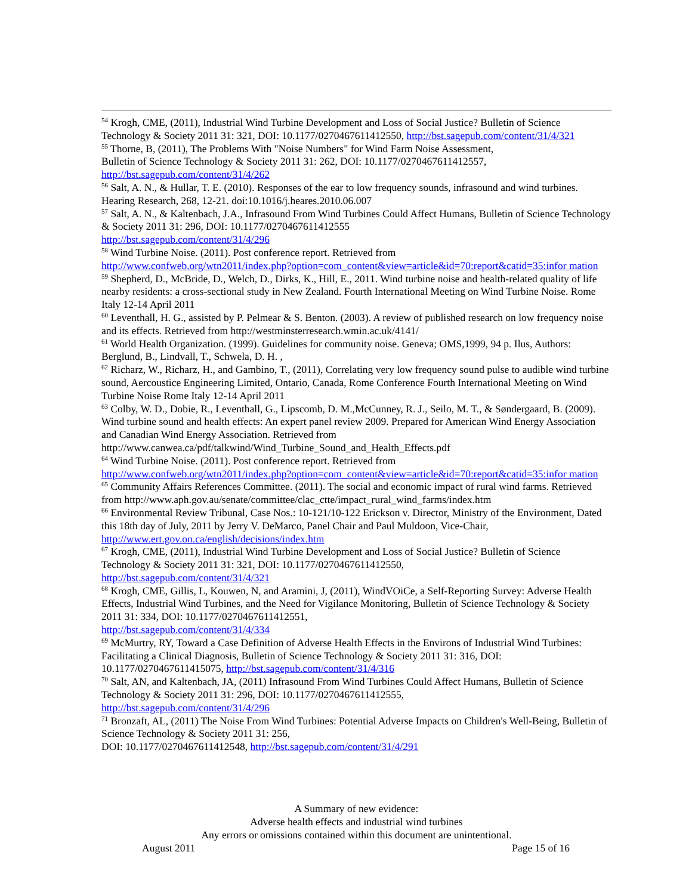<sup>54</sup> Krogh, CME, (2011), Industrial Wind Turbine Development and Loss of Social Justice? Bulletin of Science Technology & Society 2011 31: 321, DOI: 10.1177/0270467611412550, http://bst.sagepub.com/content/31/4/321
<sup>55</sup> Thorne, B, (2011), The Problems With "Noise Numbers" for Wind Farm Noise Assessment,
Bulletin of Science Technology & Society 2011 31: 262, DOI: 10.1177/0270467611412557,
http://bst.sagepub.com/content/31/4/262
<sup>56</sup> Salt, A. N., & Hullar, T. E. (2010). Responses of the ear to low frequency sounds, infrasound and wind turbines. Hearing Research, 268, 12-21. doi:10.1016/j.heares.2010.06.007
<sup>57</sup> Salt, A. N., & Kaltenbach, J.A., Infrasound From Wind Turbines Could Affect Humans, Bulletin of Science Technology & Society 2011 31: 296, DOI: 10.1177/0270467611412555
http://bst.sagepub.com/content/31/4/296
<sup>58</sup> Wind Turbine Noise. (2011). Post conference report. Retrieved from
http://www.confweb.org/wtn2011/index.php?option=com_content&view=article&id=70:report&catid=35:infor mation
<sup>59</sup> Shepherd, D., McBride, D., Welch, D., Dirks, K., Hill, E., 2011. Wind turbine noise and health-related quality of life nearby residents: a cross-sectional study in New Zealand. Fourth International Meeting on Wind Turbine Noise. Rome Italy 12-14 April 2011
<sup>60</sup> Leventhall, H. G., assisted by P. Pelmear & S. Benton. (2003). A review of published research on low frequency noise and its effects. Retrieved from http://westminsterresearch.wmin.ac.uk/4141/
<sup>61</sup> World Health Organization. (1999). Guidelines for community noise. Geneva; OMS,1999, 94 p. Ilus, Authors: Berglund, B., Lindvall, T., Schwela, D. H. ,
<sup>62</sup> Richarz, W., Richarz, H., and Gambino, T., (2011), Correlating very low frequency sound pulse to audible wind turbine sound, Aercoustice Engineering Limited, Ontario, Canada, Rome Conference Fourth International Meeting on Wind Turbine Noise Rome Italy 12-14 April 2011
<sup>63</sup> Colby, W. D., Dobie, R., Leventhall, G., Lipscomb, D. M.,McCunney, R. J., Seilo, M. T., & Søndergaard, B. (2009). Wind turbine sound and health effects: An expert panel review 2009. Prepared for American Wind Energy Association and Canadian Wind Energy Association. Retrieved from
http://www.canwea.ca/pdf/talkwind/Wind_Turbine_Sound_and_Health_Effects.pdf
<sup>64</sup> Wind Turbine Noise. (2011). Post conference report. Retrieved from
http://www.confweb.org/wtn2011/index.php?option=com_content&view=article&id=70:report&catid=35:infor mation
<sup>65</sup> Community Affairs References Committee. (2011). The social and economic impact of rural wind farms. Retrieved from http://www.aph.gov.au/senate/committee/clac_ctte/impact_rural_wind_farms/index.htm
<sup>66</sup> Environmental Review Tribunal, Case Nos.: 10-121/10-122 Erickson v. Director, Ministry of the Environment, Dated this 18th day of July, 2011 by Jerry V. DeMarco, Panel Chair and Paul Muldoon, Vice-Chair, http://www.ert.gov.on.ca/english/decisions/index.htm
<sup>67</sup> Krogh, CME, (2011), Industrial Wind Turbine Development and Loss of Social Justice? Bulletin of Science Technology & Society 2011 31: 321, DOI: 10.1177/0270467611412550,
http://bst.sagepub.com/content/31/4/321
<sup>68</sup> Krogh, CME, Gillis, L, Kouwen, N, and Aramini, J, (2011), WindVOiCe, a Self-Reporting Survey: Adverse Health Effects, Industrial Wind Turbines, and the Need for Vigilance Monitoring, Bulletin of Science Technology & Society 2011 31: 334, DOI: 10.1177/0270467611412551,
http://bst.sagepub.com/content/31/4/334
<sup>69</sup> McMurtry, RY, Toward a Case Definition of Adverse Health Effects in the Environs of Industrial Wind Turbines: Facilitating a Clinical Diagnosis, Bulletin of Science Technology & Society 2011 31: 316, DOI: 10.1177/0270467611415075, http://bst.sagepub.com/content/31/4/316
<sup>70</sup> Salt, AN, and Kaltenbach, JA, (2011) Infrasound From Wind Turbines Could Affect Humans, Bulletin of Science Technology & Society 2011 31: 296, DOI: 10.1177/0270467611412555,
http://bst.sagepub.com/content/31/4/296
<sup>71</sup> Bronzaft, AL, (2011) The Noise From Wind Turbines: Potential Adverse Impacts on Children's Well-Being, Bulletin of Science Technology & Society 2011 31: 256,
DOI: 10.1177/0270467611412548, http://bst.sagepub.com/content/31/4/291
A Summary of new evidence:
Adverse health effects and industrial wind turbines
Any errors or omissions contained within this document are unintentional.
August 2011 Page 15 of 16